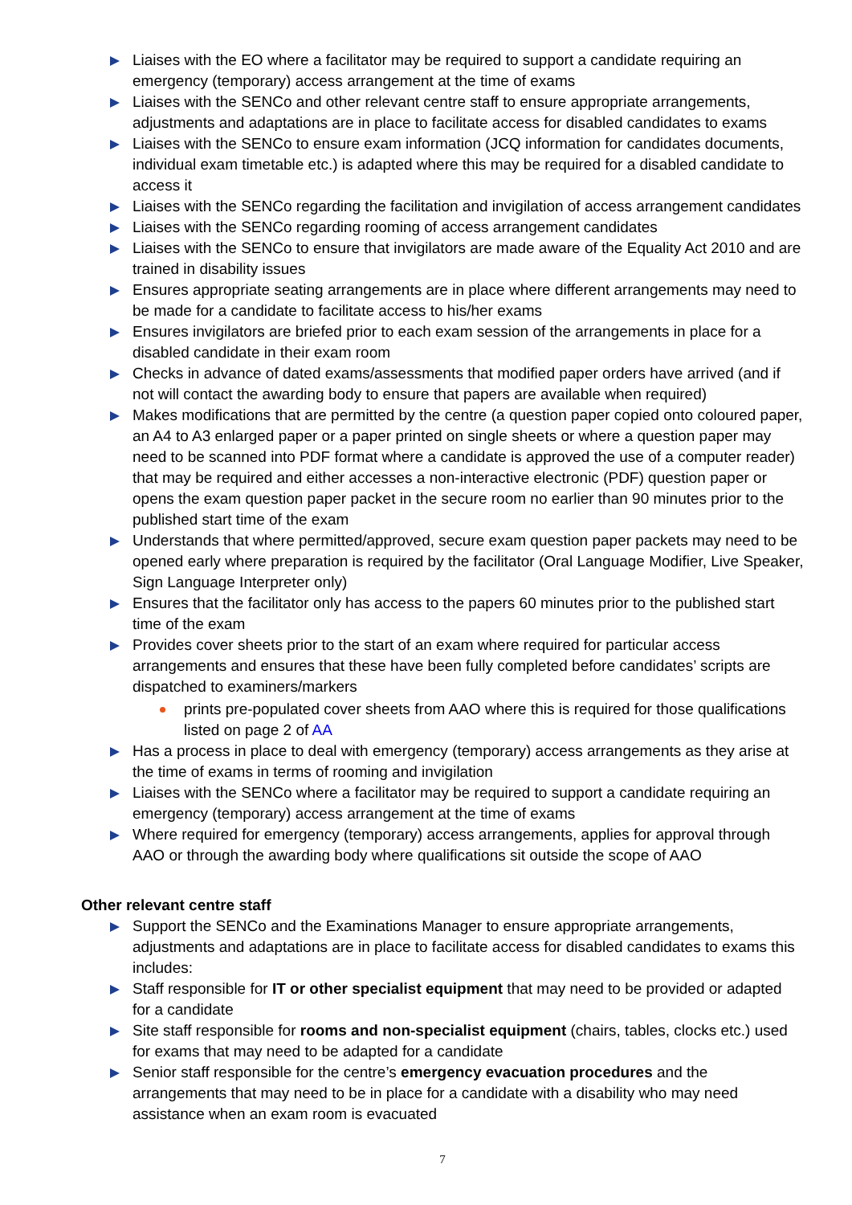Liaises with the EO where a facilitator may be required to support a candidate requiring an emergency (temporary) access arrangement at the time of exams
Liaises with the SENCo and other relevant centre staff to ensure appropriate arrangements, adjustments and adaptations are in place to facilitate access for disabled candidates to exams
Liaises with the SENCo to ensure exam information (JCQ information for candidates documents, individual exam timetable etc.) is adapted where this may be required for a disabled candidate to access it
Liaises with the SENCo regarding the facilitation and invigilation of access arrangement candidates
Liaises with the SENCo regarding rooming of access arrangement candidates
Liaises with the SENCo to ensure that invigilators are made aware of the Equality Act 2010 and are trained in disability issues
Ensures appropriate seating arrangements are in place where different arrangements may need to be made for a candidate to facilitate access to his/her exams
Ensures invigilators are briefed prior to each exam session of the arrangements in place for a disabled candidate in their exam room
Checks in advance of dated exams/assessments that modified paper orders have arrived (and if not will contact the awarding body to ensure that papers are available when required)
Makes modifications that are permitted by the centre (a question paper copied onto coloured paper, an A4 to A3 enlarged paper or a paper printed on single sheets or where a question paper may need to be scanned into PDF format where a candidate is approved the use of a computer reader) that may be required and either accesses a non-interactive electronic (PDF) question paper or opens the exam question paper packet in the secure room no earlier than 90 minutes prior to the published start time of the exam
Understands that where permitted/approved, secure exam question paper packets may need to be opened early where preparation is required by the facilitator (Oral Language Modifier, Live Speaker, Sign Language Interpreter only)
Ensures that the facilitator only has access to the papers 60 minutes prior to the published start time of the exam
Provides cover sheets prior to the start of an exam where required for particular access arrangements and ensures that these have been fully completed before candidates’ scripts are dispatched to examiners/markers
prints pre-populated cover sheets from AAO where this is required for those qualifications listed on page 2 of AA
Has a process in place to deal with emergency (temporary) access arrangements as they arise at the time of exams in terms of rooming and invigilation
Liaises with the SENCo where a facilitator may be required to support a candidate requiring an emergency (temporary) access arrangement at the time of exams
Where required for emergency (temporary) access arrangements, applies for approval through AAO or through the awarding body where qualifications sit outside the scope of AAO
Other relevant centre staff
Support the SENCo and the Examinations Manager to ensure appropriate arrangements, adjustments and adaptations are in place to facilitate access for disabled candidates to exams this includes:
Staff responsible for IT or other specialist equipment that may need to be provided or adapted for a candidate
Site staff responsible for rooms and non-specialist equipment (chairs, tables, clocks etc.) used for exams that may need to be adapted for a candidate
Senior staff responsible for the centre’s emergency evacuation procedures and the arrangements that may need to be in place for a candidate with a disability who may need assistance when an exam room is evacuated
7